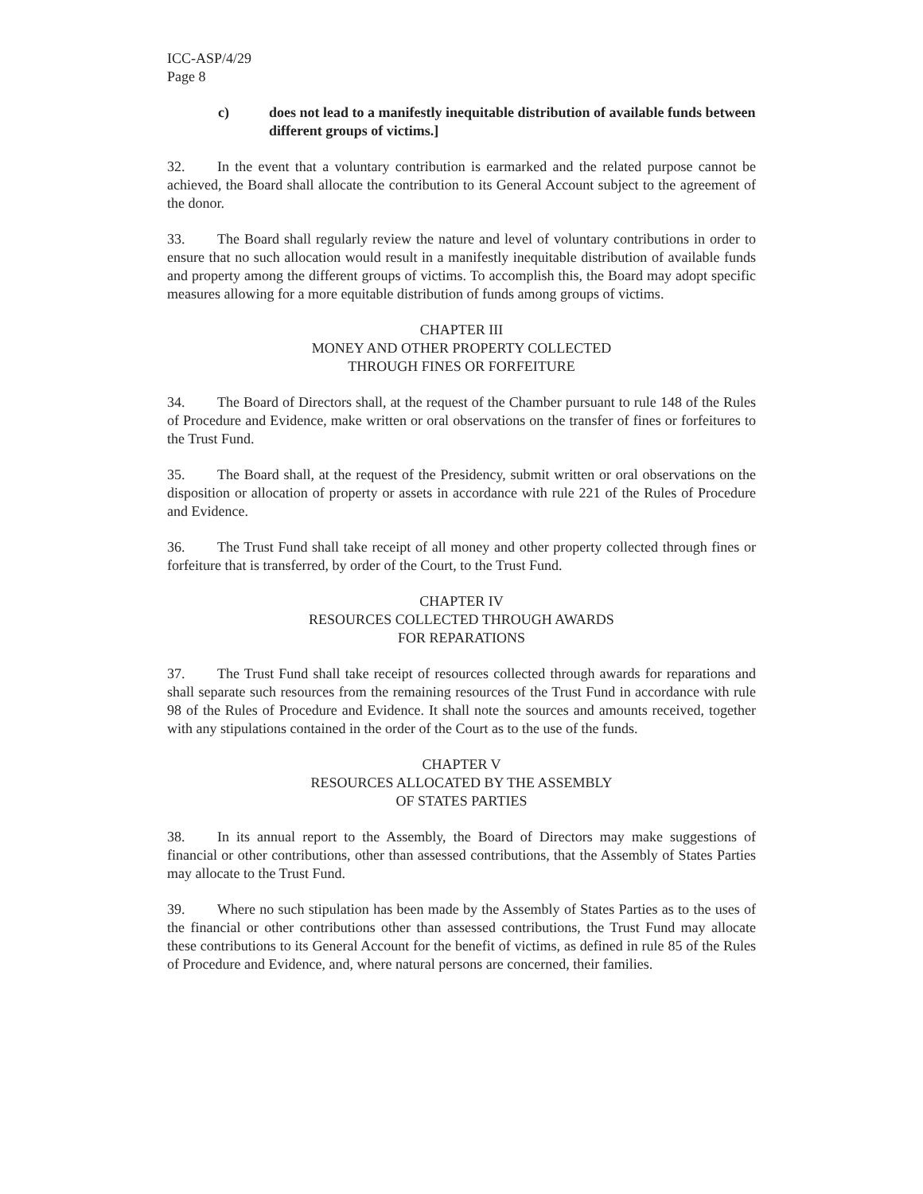ICC-ASP/4/29
Page 8
c) does not lead to a manifestly inequitable distribution of available funds between different groups of victims.]
32. In the event that a voluntary contribution is earmarked and the related purpose cannot be achieved, the Board shall allocate the contribution to its General Account subject to the agreement of the donor.
33. The Board shall regularly review the nature and level of voluntary contributions in order to ensure that no such allocation would result in a manifestly inequitable distribution of available funds and property among the different groups of victims. To accomplish this, the Board may adopt specific measures allowing for a more equitable distribution of funds among groups of victims.
CHAPTER III
MONEY AND OTHER PROPERTY COLLECTED
THROUGH FINES OR FORFEITURE
34. The Board of Directors shall, at the request of the Chamber pursuant to rule 148 of the Rules of Procedure and Evidence, make written or oral observations on the transfer of fines or forfeitures to the Trust Fund.
35. The Board shall, at the request of the Presidency, submit written or oral observations on the disposition or allocation of property or assets in accordance with rule 221 of the Rules of Procedure and Evidence.
36. The Trust Fund shall take receipt of all money and other property collected through fines or forfeiture that is transferred, by order of the Court, to the Trust Fund.
CHAPTER IV
RESOURCES COLLECTED THROUGH AWARDS
FOR REPARATIONS
37. The Trust Fund shall take receipt of resources collected through awards for reparations and shall separate such resources from the remaining resources of the Trust Fund in accordance with rule 98 of the Rules of Procedure and Evidence. It shall note the sources and amounts received, together with any stipulations contained in the order of the Court as to the use of the funds.
CHAPTER V
RESOURCES ALLOCATED BY THE ASSEMBLY
OF STATES PARTIES
38. In its annual report to the Assembly, the Board of Directors may make suggestions of financial or other contributions, other than assessed contributions, that the Assembly of States Parties may allocate to the Trust Fund.
39. Where no such stipulation has been made by the Assembly of States Parties as to the uses of the financial or other contributions other than assessed contributions, the Trust Fund may allocate these contributions to its General Account for the benefit of victims, as defined in rule 85 of the Rules of Procedure and Evidence, and, where natural persons are concerned, their families.